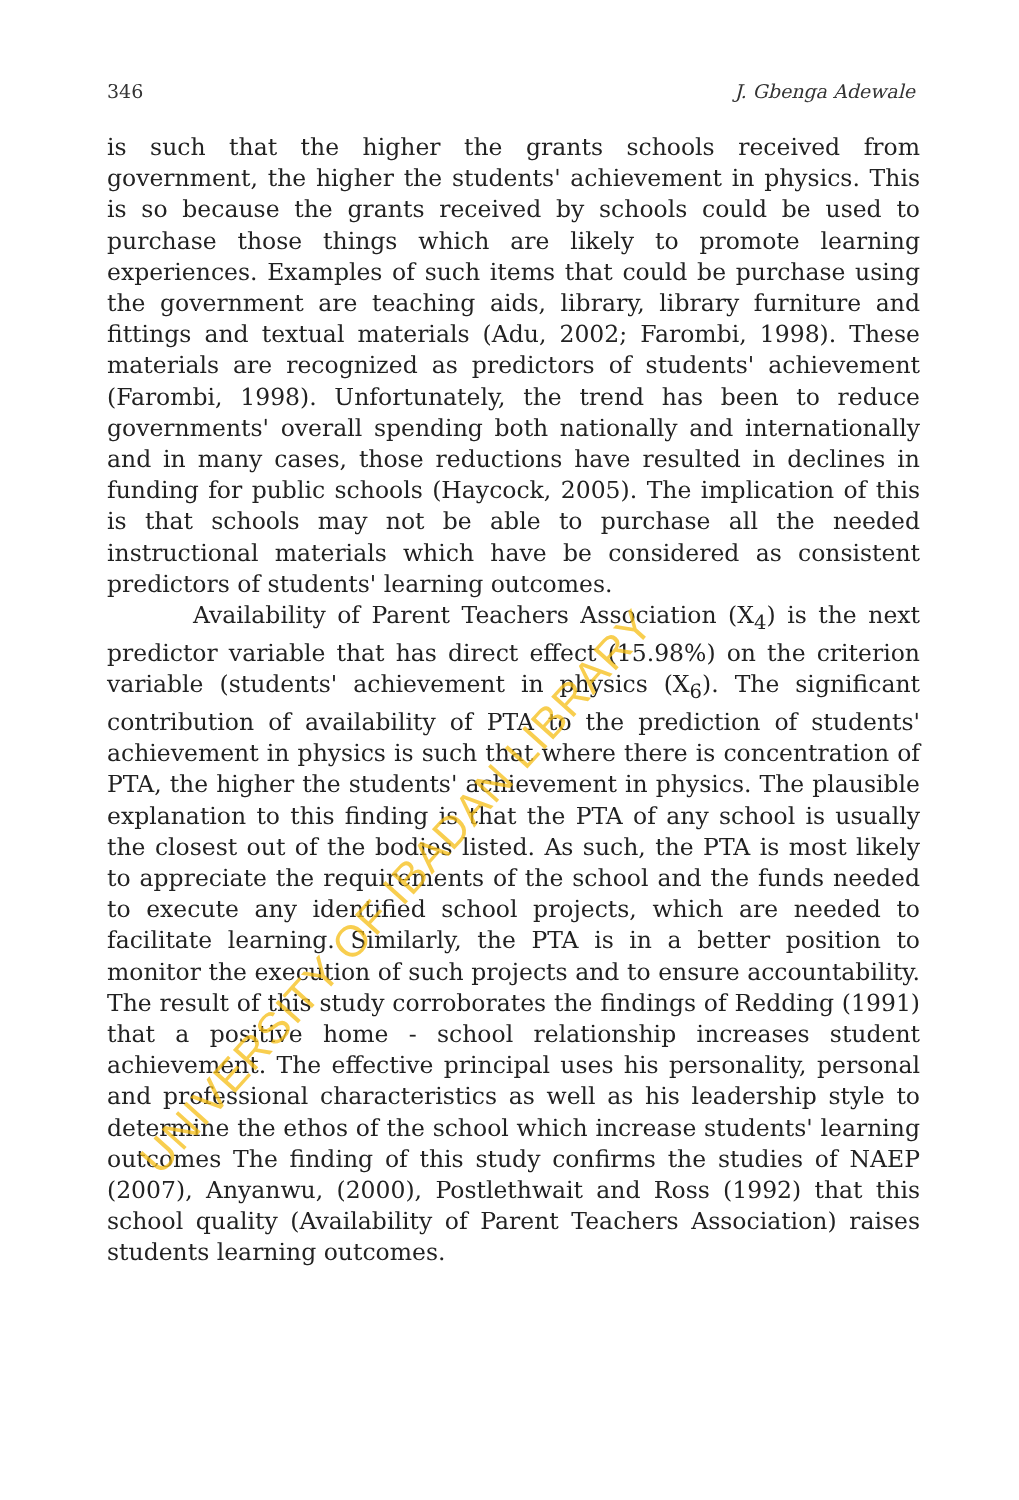346 J. Gbenga Adewale
is such that the higher the grants schools received from government, the higher the students' achievement in physics. This is so because the grants received by schools could be used to purchase those things which are likely to promote learning experiences. Examples of such items that could be purchase using the government are teaching aids, library, library furniture and fittings and textual materials (Adu, 2002; Farombi, 1998). These materials are recognized as predictors of students' achievement (Farombi, 1998). Unfortunately, the trend has been to reduce governments' overall spending both nationally and internationally and in many cases, those reductions have resulted in declines in funding for public schools (Haycock, 2005). The implication of this is that schools may not be able to purchase all the needed instructional materials which have be considered as consistent predictors of students' learning outcomes.
Availability of Parent Teachers Association (X<sub>4</sub>) is the next predictor variable that has direct effect (15.98%) on the criterion variable (students' achievement in physics (X<sub>6</sub>). The significant contribution of availability of PTA to the prediction of students' achievement in physics is such that where there is concentration of PTA, the higher the students' achievement in physics. The plausible explanation to this finding is that the PTA of any school is usually the closest out of the bodies listed. As such, the PTA is most likely to appreciate the requirements of the school and the funds needed to execute any identified school projects, which are needed to facilitate learning. Similarly, the PTA is in a better position to monitor the execution of such projects and to ensure accountability. The result of this study corroborates the findings of Redding (1991) that a positive home - school relationship increases student achievement. The effective principal uses his personality, personal and professional characteristics as well as his leadership style to determine the ethos of the school which increase students' learning outcomes The finding of this study confirms the studies of NAEP (2007), Anyanwu, (2000), Postlethwait and Ross (1992) that this school quality (Availability of Parent Teachers Association) raises students learning outcomes.
UNIVERSITY OF IBADAN LIBRARY